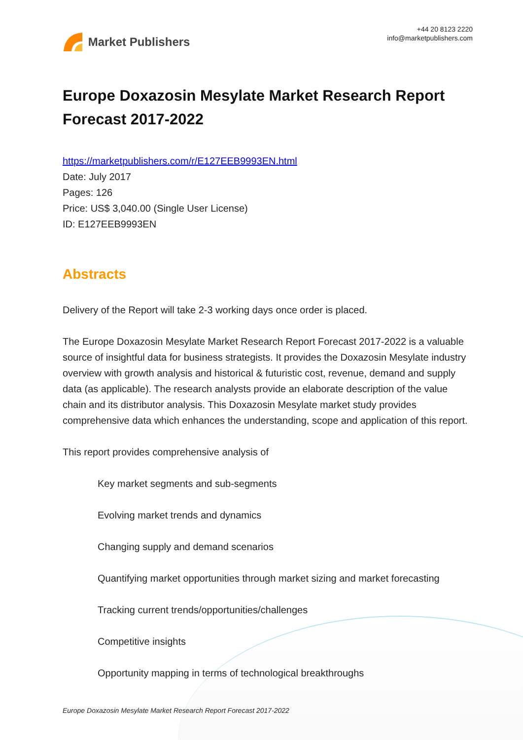Market Publishers
+44 20 8123 2220
info@marketpublishers.com
Europe Doxazosin Mesylate Market Research Report Forecast 2017-2022
https://marketpublishers.com/r/E127EEB9993EN.html
Date: July 2017
Pages: 126
Price: US$ 3,040.00 (Single User License)
ID: E127EEB9993EN
Abstracts
Delivery of the Report will take 2-3 working days once order is placed.
The Europe Doxazosin Mesylate Market Research Report Forecast 2017-2022 is a valuable source of insightful data for business strategists. It provides the Doxazosin Mesylate industry overview with growth analysis and historical & futuristic cost, revenue, demand and supply data (as applicable). The research analysts provide an elaborate description of the value chain and its distributor analysis. This Doxazosin Mesylate market study provides comprehensive data which enhances the understanding, scope and application of this report.
This report provides comprehensive analysis of
Key market segments and sub-segments
Evolving market trends and dynamics
Changing supply and demand scenarios
Quantifying market opportunities through market sizing and market forecasting
Tracking current trends/opportunities/challenges
Competitive insights
Opportunity mapping in terms of technological breakthroughs
Europe Doxazosin Mesylate Market Research Report Forecast 2017-2022